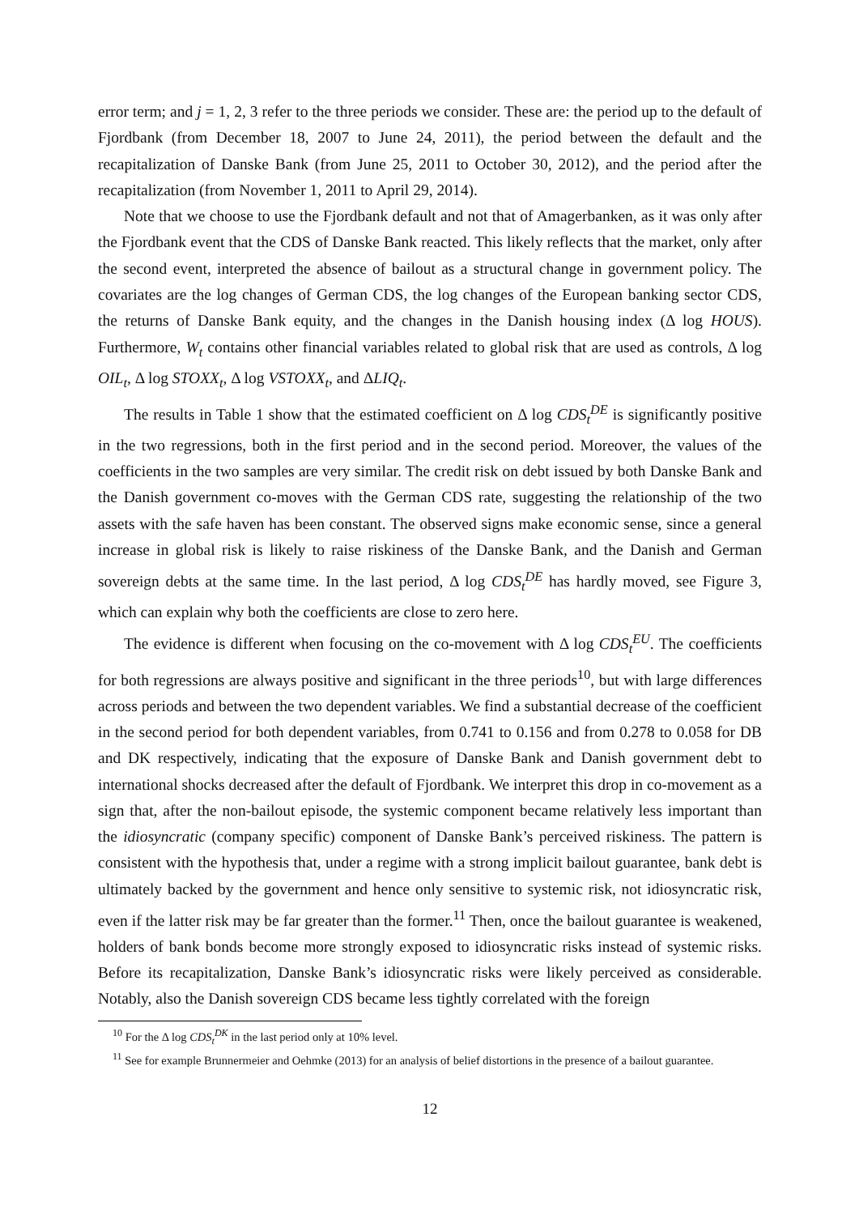error term; and j = 1, 2, 3 refer to the three periods we consider. These are: the period up to the default of Fjordbank (from December 18, 2007 to June 24, 2011), the period between the default and the recapitalization of Danske Bank (from June 25, 2011 to October 30, 2012), and the period after the recapitalization (from November 1, 2011 to April 29, 2014).
Note that we choose to use the Fjordbank default and not that of Amagerbanken, as it was only after the Fjordbank event that the CDS of Danske Bank reacted. This likely reflects that the market, only after the second event, interpreted the absence of bailout as a structural change in government policy. The covariates are the log changes of German CDS, the log changes of the European banking sector CDS, the returns of Danske Bank equity, and the changes in the Danish housing index (Δ log HOUS). Furthermore, W<sub>t</sub> contains other financial variables related to global risk that are used as controls, Δ log OIL<sub>t</sub>, Δ log STOXX<sub>t</sub>, Δ log VSTOXX<sub>t</sub>, and ΔLIQ<sub>t</sub>.
The results in Table 1 show that the estimated coefficient on Δ log CDS<sub>t</sub><sup>DE</sup> is significantly positive in the two regressions, both in the first period and in the second period. Moreover, the values of the coefficients in the two samples are very similar. The credit risk on debt issued by both Danske Bank and the Danish government co-moves with the German CDS rate, suggesting the relationship of the two assets with the safe haven has been constant. The observed signs make economic sense, since a general increase in global risk is likely to raise riskiness of the Danske Bank, and the Danish and German sovereign debts at the same time. In the last period, Δ log CDS<sub>t</sub><sup>DE</sup> has hardly moved, see Figure 3, which can explain why both the coefficients are close to zero here.
The evidence is different when focusing on the co-movement with Δ log CDS<sub>t</sub><sup>EU</sup>. The coefficients for both regressions are always positive and significant in the three periods<sup>10</sup>, but with large differences across periods and between the two dependent variables. We find a substantial decrease of the coefficient in the second period for both dependent variables, from 0.741 to 0.156 and from 0.278 to 0.058 for DB and DK respectively, indicating that the exposure of Danske Bank and Danish government debt to international shocks decreased after the default of Fjordbank. We interpret this drop in co-movement as a sign that, after the non-bailout episode, the systemic component became relatively less important than the idiosyncratic (company specific) component of Danske Bank’s perceived riskiness. The pattern is consistent with the hypothesis that, under a regime with a strong implicit bailout guarantee, bank debt is ultimately backed by the government and hence only sensitive to systemic risk, not idiosyncratic risk, even if the latter risk may be far greater than the former.<sup>11</sup> Then, once the bailout guarantee is weakened, holders of bank bonds become more strongly exposed to idiosyncratic risks instead of systemic risks. Before its recapitalization, Danske Bank’s idiosyncratic risks were likely perceived as considerable. Notably, also the Danish sovereign CDS became less tightly correlated with the foreign
<sup>10</sup> For the Δ log CDS<sub>t</sub><sup>DK</sup> in the last period only at 10% level.
<sup>11</sup> See for example Brunnermeier and Oehmke (2013) for an analysis of belief distortions in the presence of a bailout guarantee.
12